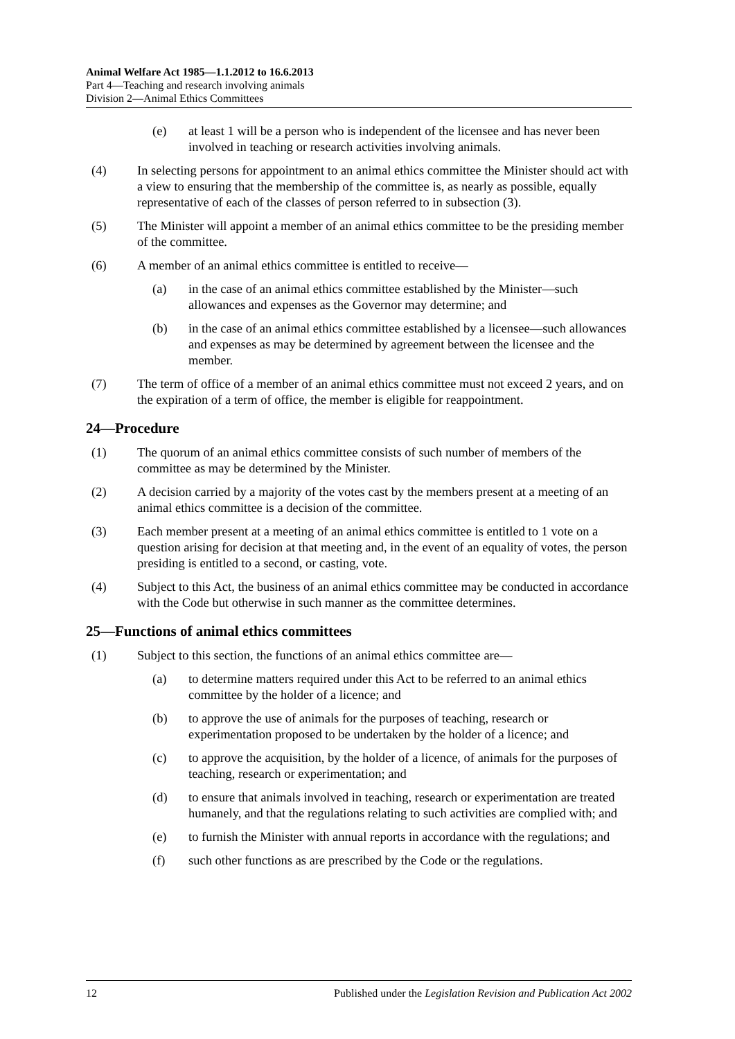Animal Welfare Act 1985—1.1.2012 to 16.6.2013
Part 4—Teaching and research involving animals
Division 2—Animal Ethics Committees
(e) at least 1 will be a person who is independent of the licensee and has never been involved in teaching or research activities involving animals.
(4) In selecting persons for appointment to an animal ethics committee the Minister should act with a view to ensuring that the membership of the committee is, as nearly as possible, equally representative of each of the classes of person referred to in subsection (3).
(5) The Minister will appoint a member of an animal ethics committee to be the presiding member of the committee.
(6) A member of an animal ethics committee is entitled to receive—
(a) in the case of an animal ethics committee established by the Minister—such allowances and expenses as the Governor may determine; and
(b) in the case of an animal ethics committee established by a licensee—such allowances and expenses as may be determined by agreement between the licensee and the member.
(7) The term of office of a member of an animal ethics committee must not exceed 2 years, and on the expiration of a term of office, the member is eligible for reappointment.
24—Procedure
(1) The quorum of an animal ethics committee consists of such number of members of the committee as may be determined by the Minister.
(2) A decision carried by a majority of the votes cast by the members present at a meeting of an animal ethics committee is a decision of the committee.
(3) Each member present at a meeting of an animal ethics committee is entitled to 1 vote on a question arising for decision at that meeting and, in the event of an equality of votes, the person presiding is entitled to a second, or casting, vote.
(4) Subject to this Act, the business of an animal ethics committee may be conducted in accordance with the Code but otherwise in such manner as the committee determines.
25—Functions of animal ethics committees
(1) Subject to this section, the functions of an animal ethics committee are—
(a) to determine matters required under this Act to be referred to an animal ethics committee by the holder of a licence; and
(b) to approve the use of animals for the purposes of teaching, research or experimentation proposed to be undertaken by the holder of a licence; and
(c) to approve the acquisition, by the holder of a licence, of animals for the purposes of teaching, research or experimentation; and
(d) to ensure that animals involved in teaching, research or experimentation are treated humanely, and that the regulations relating to such activities are complied with; and
(e) to furnish the Minister with annual reports in accordance with the regulations; and
(f) such other functions as are prescribed by the Code or the regulations.
12 Published under the Legislation Revision and Publication Act 2002